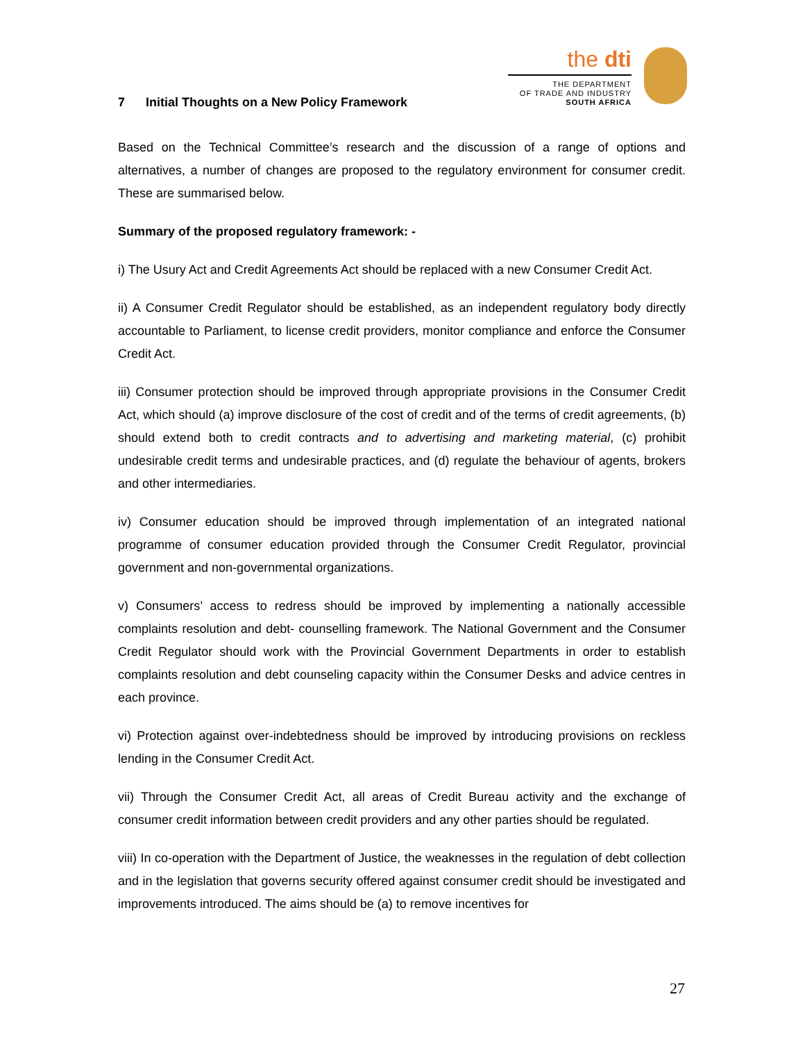7 Initial Thoughts on a New Policy Framework
the dti
THE DEPARTMENT
OF TRADE AND INDUSTRY
SOUTH AFRICA
Based on the Technical Committee’s research and the discussion of a range of options and alternatives, a number of changes are proposed to the regulatory environment for consumer credit. These are summarised below.
Summary of the proposed regulatory framework: -
i) The Usury Act and Credit Agreements Act should be replaced with a new Consumer Credit Act.
ii) A Consumer Credit Regulator should be established, as an independent regulatory body directly accountable to Parliament, to license credit providers, monitor compliance and enforce the Consumer Credit Act.
iii) Consumer protection should be improved through appropriate provisions in the Consumer Credit Act, which should (a) improve disclosure of the cost of credit and of the terms of credit agreements, (b) should extend both to credit contracts and to advertising and marketing material, (c) prohibit undesirable credit terms and undesirable practices, and (d) regulate the behaviour of agents, brokers and other intermediaries.
iv) Consumer education should be improved through implementation of an integrated national programme of consumer education provided through the Consumer Credit Regulator, provincial government and non-governmental organizations.
v) Consumers’ access to redress should be improved by implementing a nationally accessible complaints resolution and debt- counselling framework. The National Government and the Consumer Credit Regulator should work with the Provincial Government Departments in order to establish complaints resolution and debt counseling capacity within the Consumer Desks and advice centres in each province.
vi) Protection against over-indebtedness should be improved by introducing provisions on reckless lending in the Consumer Credit Act.
vii) Through the Consumer Credit Act, all areas of Credit Bureau activity and the exchange of consumer credit information between credit providers and any other parties should be regulated.
viii) In co-operation with the Department of Justice, the weaknesses in the regulation of debt collection and in the legislation that governs security offered against consumer credit should be investigated and improvements introduced. The aims should be (a) to remove incentives for
27